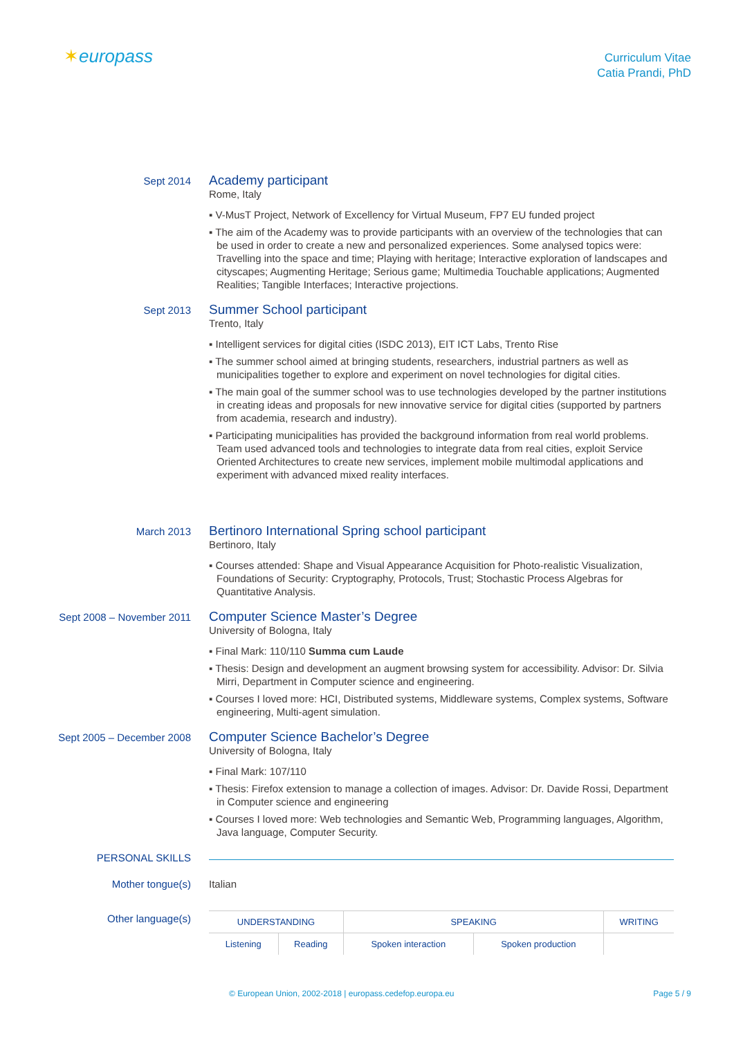✶europass
Curriculum Vitae
Catia Prandi, PhD
Sept 2014
Academy participant
Rome, Italy
▪ V-MusT Project, Network of Excellency for Virtual Museum, FP7 EU funded project
▪ The aim of the Academy was to provide participants with an overview of the technologies that can be used in order to create a new and personalized experiences. Some analysed topics were: Travelling into the space and time; Playing with heritage; Interactive exploration of landscapes and cityscapes; Augmenting Heritage; Serious game; Multimedia Touchable applications; Augmented Realities; Tangible Interfaces; Interactive projections.
Sept 2013
Summer School participant
Trento, Italy
▪ Intelligent services for digital cities (ISDC 2013), EIT ICT Labs, Trento Rise
▪ The summer school aimed at bringing students, researchers, industrial partners as well as municipalities together to explore and experiment on novel technologies for digital cities.
▪ The main goal of the summer school was to use technologies developed by the partner institutions in creating ideas and proposals for new innovative service for digital cities (supported by partners from academia, research and industry).
▪ Participating municipalities has provided the background information from real world problems. Team used advanced tools and technologies to integrate data from real cities, exploit Service Oriented Architectures to create new services, implement mobile multimodal applications and experiment with advanced mixed reality interfaces.
March 2013
Bertinoro International Spring school participant
Bertinoro, Italy
▪ Courses attended: Shape and Visual Appearance Acquisition for Photo-realistic Visualization, Foundations of Security: Cryptography, Protocols, Trust; Stochastic Process Algebras for Quantitative Analysis.
Sept 2008 – November 2011
Computer Science Master’s Degree
University of Bologna, Italy
▪ Final Mark: 110/110 Summa cum Laude
▪ Thesis: Design and development an augment browsing system for accessibility. Advisor: Dr. Silvia Mirri, Department in Computer science and engineering.
▪ Courses I loved more: HCI, Distributed systems, Middleware systems, Complex systems, Software engineering, Multi-agent simulation.
Sept 2005 – December 2008
Computer Science Bachelor’s Degree
University of Bologna, Italy
▪ Final Mark: 107/110
▪ Thesis: Firefox extension to manage a collection of images. Advisor: Dr. Davide Rossi, Department in Computer science and engineering
▪ Courses I loved more: Web technologies and Semantic Web, Programming languages, Algorithm, Java language, Computer Security.
PERSONAL SKILLS
Mother tongue(s) Italian
Other language(s)
| UNDERSTANDING | | SPEAKING | | WRITING |
| --- | --- | --- | --- | --- |
| Listening | Reading | Spoken interaction | Spoken production | |
© European Union, 2002-2018 | europass.cedefop.europa.eu Page 5 / 9